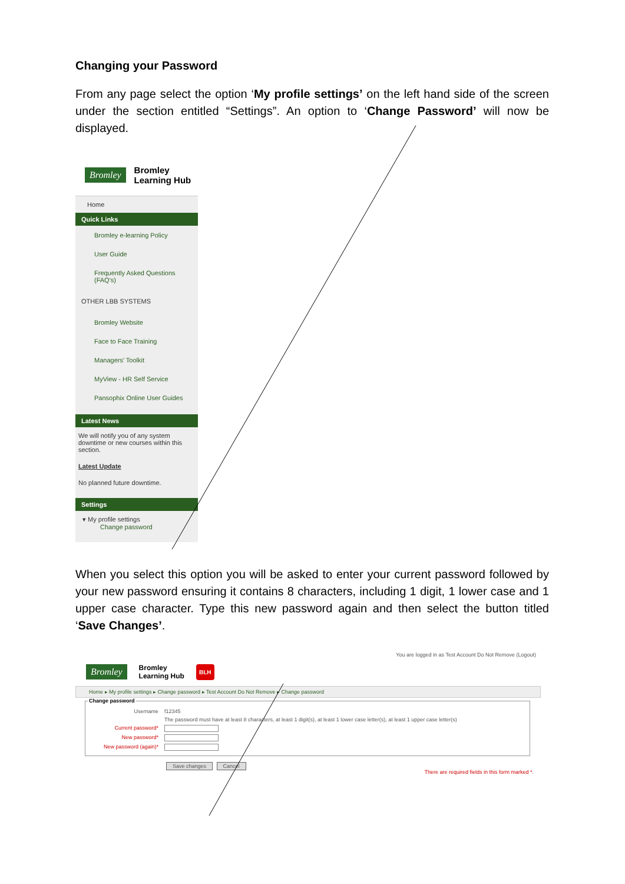Changing your Password
From any page select the option ‘My profile settings’ on the left hand side of the screen under the section entitled “Settings”. An option to ‘Change Password’ will now be displayed.
Bromley Bromley
Learning Hub
Home
Quick Links
Bromley e-learning Policy
User Guide
Frequently Asked Questions (FAQ's)
OTHER LBB SYSTEMS
Bromley Website
Face to Face Training
Managers' Toolkit
MyView - HR Self Service
Pansophix Online User Guides
Latest News
We will notify you of any system downtime or new courses within this section.
Latest Update
No planned future downtime.
Settings
▾ My profile settings
Change password
When you select this option you will be asked to enter your current password followed by your new password ensuring it contains 8 characters, including 1 digit, 1 lower case and 1 upper case character. Type this new password again and then select the button titled ‘Save Changes’.
You are logged in as Test Account Do Not Remove (Logout)
Bromley Bromley
Learning Hub BLH
Home ▸ My profile settings ▸ Change password ▸ Test Account Do Not Remove ▸ Change password
Change password
Username f12345
The password must have at least 8 characters, at least 1 digit(s), at least 1 lower case letter(s), at least 1 upper case letter(s)
Current password*
New password*
New password (again)*
Save changes Cancel
There are required fields in this form marked *.